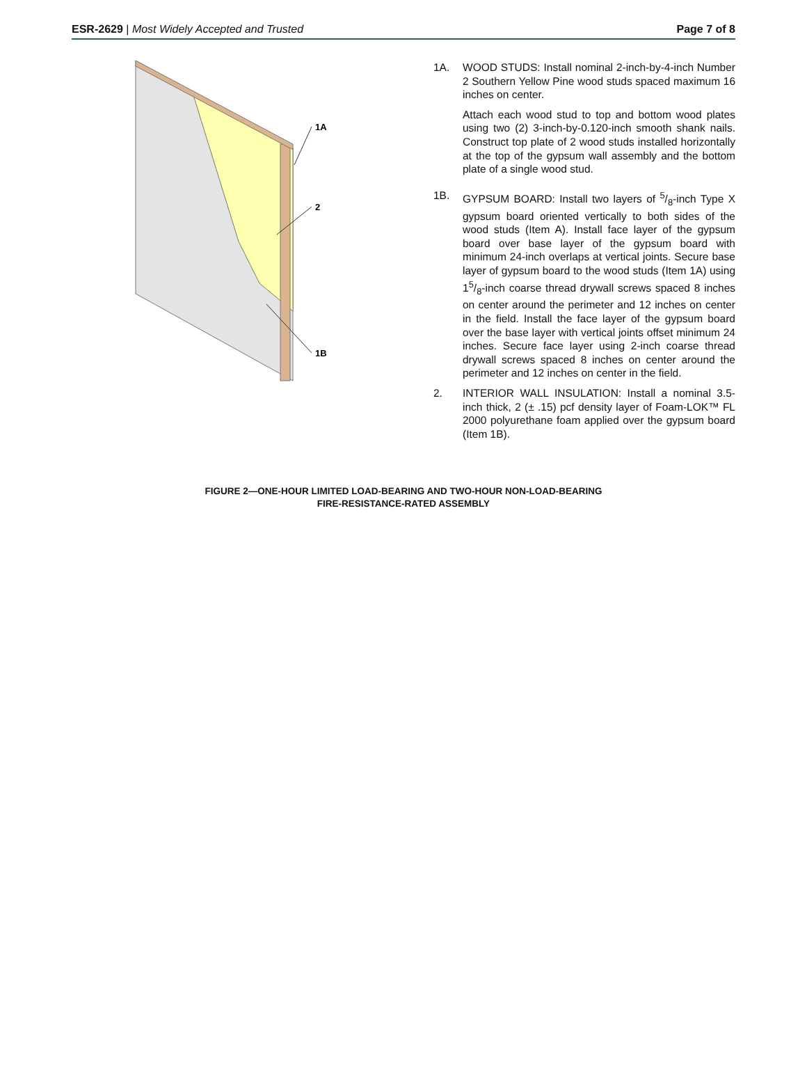ESR-2629 | Most Widely Accepted and Trusted Page 7 of 8
1A
2
1B
1A. WOOD STUDS: Install nominal 2-inch-by-4-inch Number 2 Southern Yellow Pine wood studs spaced maximum 16 inches on center.
Attach each wood stud to top and bottom wood plates using two (2) 3-inch-by-0.120-inch smooth shank nails. Construct top plate of 2 wood studs installed horizontally at the top of the gypsum wall assembly and the bottom plate of a single wood stud.
1B. GYPSUM BOARD: Install two layers of 5/8-inch Type X gypsum board oriented vertically to both sides of the wood studs (Item A). Install face layer of the gypsum board over base layer of the gypsum board with minimum 24-inch overlaps at vertical joints. Secure base layer of gypsum board to the wood studs (Item 1A) using 15/8-inch coarse thread drywall screws spaced 8 inches on center around the perimeter and 12 inches on center in the field. Install the face layer of the gypsum board over the base layer with vertical joints offset minimum 24 inches. Secure face layer using 2-inch coarse thread drywall screws spaced 8 inches on center around the perimeter and 12 inches on center in the field.
2. INTERIOR WALL INSULATION: Install a nominal 3.5-inch thick, 2 (± .15) pcf density layer of Foam-LOK™ FL 2000 polyurethane foam applied over the gypsum board (Item 1B).
FIGURE 2—ONE-HOUR LIMITED LOAD-BEARING AND TWO-HOUR NON-LOAD-BEARING
FIRE-RESISTANCE-RATED ASSEMBLY